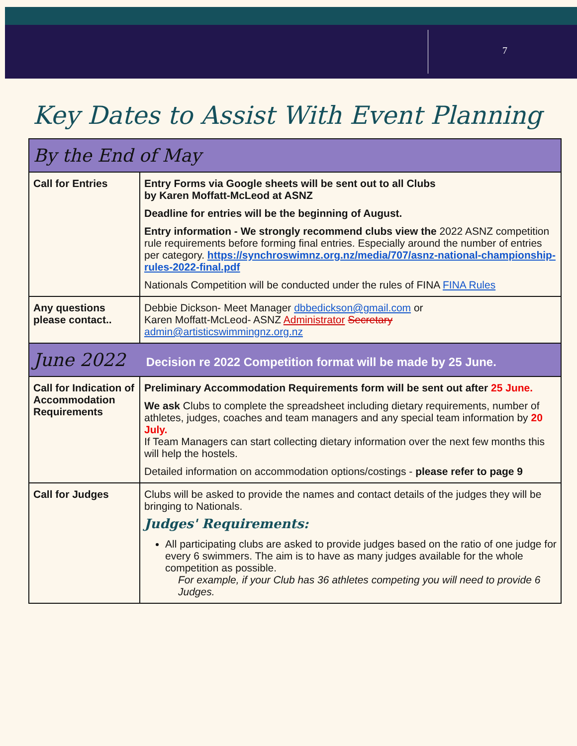7
Key Dates to Assist With Event Planning
| By the End of May | |
| Call for Entries | Entry Forms via Google sheets will be sent out to all Clubs by Karen Moffatt-McLeod at ASNZ Deadline for entries will be the beginning of August. Entry information - We strongly recommend clubs view the 2022 ASNZ competition rule requirements before forming final entries. Especially around the number of entries per category. https://synchroswimnz.org.nz/media/707/asnz-national-championship-rules-2022-final.pdf Nationals Competition will be conducted under the rules of FINA FINA Rules |
| Any questions please contact.. | Debbie Dickson- Meet Manager dbbedickson@gmail.com or Karen Moffatt-McLeod- ASNZ Administrator Secretary admin@artisticswimmingnz.org.nz |
| June 2022 Decision re 2022 Competition format will be made by 25 June. | |
| Call for Indication of Accommodation Requirements | Preliminary Accommodation Requirements form will be sent out after 25 June. We ask Clubs to complete the spreadsheet including dietary requirements, number of athletes, judges, coaches and team managers and any special team information by 20 July. If Team Managers can start collecting dietary information over the next few months this will help the hostels. Detailed information on accommodation options/costings - please refer to page 9 |
| Call for Judges | Clubs will be asked to provide the names and contact details of the judges they will be bringing to Nationals. Judges' Requirements: All participating clubs are asked to provide judges based on the ratio of one judge for every 6 swimmers. The aim is to have as many judges available for the whole competition as possible. For example, if your Club has 36 athletes competing you will need to provide 6 Judges. |